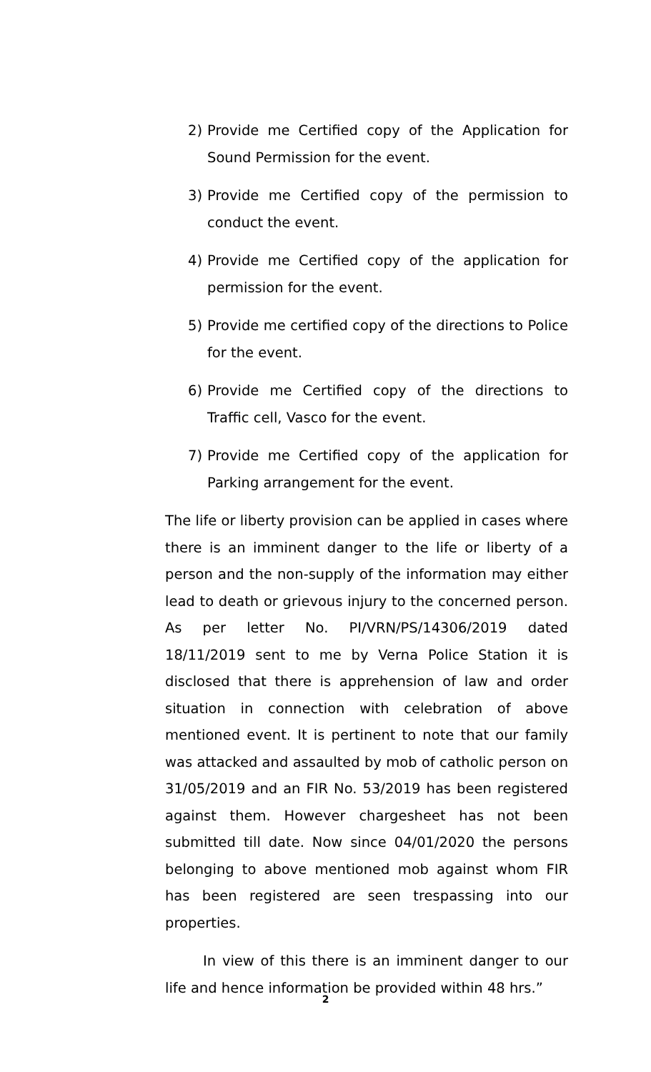2) Provide me Certified copy of the Application for Sound Permission for the event.
3) Provide me Certified copy of the permission to conduct the event.
4) Provide me Certified copy of the application for permission for the event.
5) Provide me certified copy of the directions to Police for the event.
6) Provide me Certified copy of the directions to Traffic cell, Vasco for the event.
7) Provide me Certified copy of the application for Parking arrangement for the event.
The life or liberty provision can be applied in cases where there is an imminent danger to the life or liberty of a person and the non-supply of the information may either lead to death or grievous injury to the concerned person. As per letter No. PI/VRN/PS/14306/2019 dated 18/11/2019 sent to me by Verna Police Station it is disclosed that there is apprehension of law and order situation in connection with celebration of above mentioned event. It is pertinent to note that our family was attacked and assaulted by mob of catholic person on 31/05/2019 and an FIR No. 53/2019 has been registered against them. However chargesheet has not been submitted till date. Now since 04/01/2020 the persons belonging to above mentioned mob against whom FIR has been registered are seen trespassing into our properties.
In view of this there is an imminent danger to our life and hence information be provided within 48 hrs.”
2